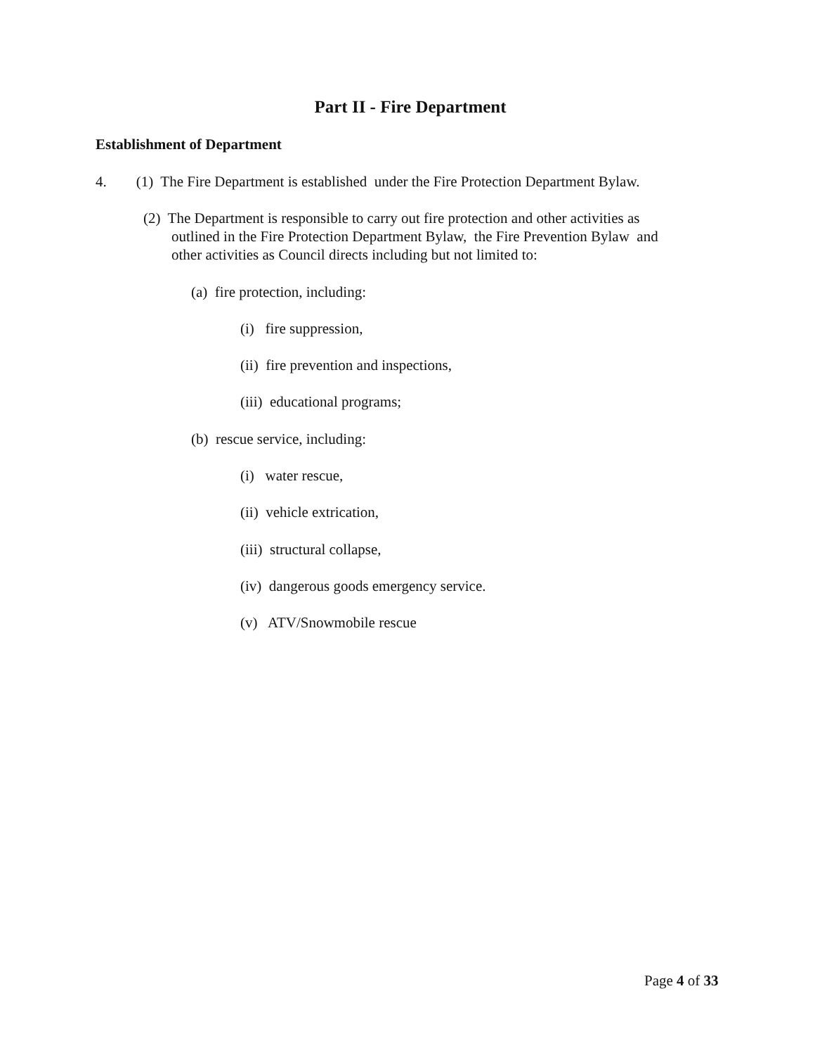Part II - Fire Department
Establishment of Department
4. (1) The Fire Department is established under the Fire Protection Department Bylaw.
(2) The Department is responsible to carry out fire protection and other activities as
outlined in the Fire Protection Department Bylaw, the Fire Prevention Bylaw and
other activities as Council directs including but not limited to:
(a) fire protection, including:
(i) fire suppression,
(ii) fire prevention and inspections,
(iii) educational programs;
(b) rescue service, including:
(i) water rescue,
(ii) vehicle extrication,
(iii) structural collapse,
(iv) dangerous goods emergency service.
(v) ATV/Snowmobile rescue
Page 4 of 33